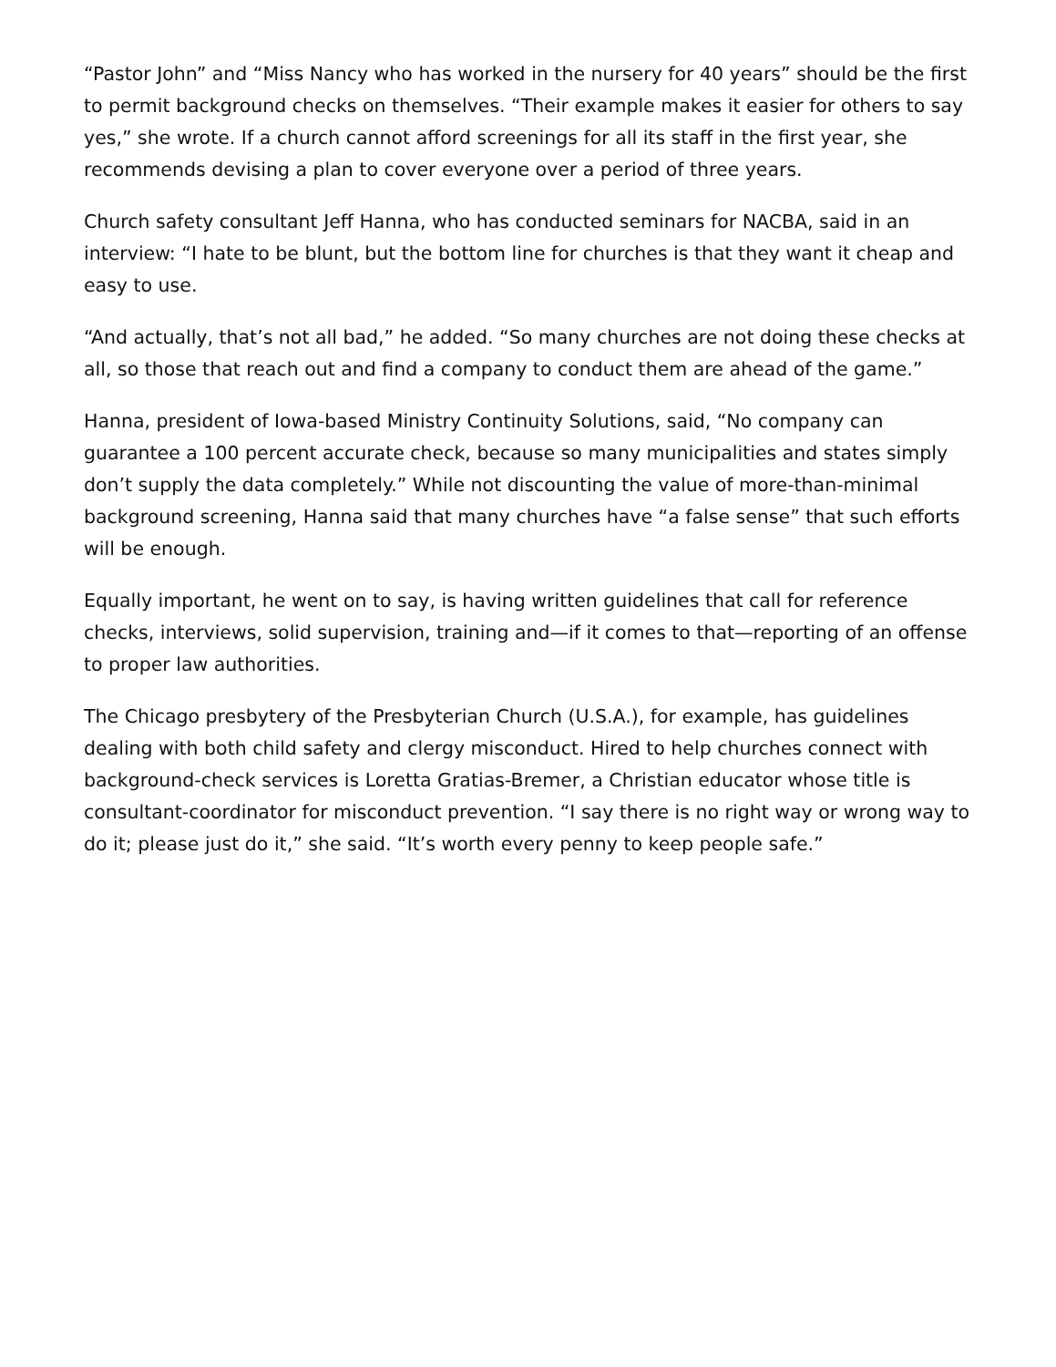“Pastor John” and “Miss Nancy who has worked in the nursery for 40 years” should be the first to permit background checks on themselves. “Their example makes it easier for others to say yes,” she wrote. If a church cannot afford screenings for all its staff in the first year, she recommends devising a plan to cover everyone over a period of three years.
Church safety consultant Jeff Hanna, who has conducted seminars for NACBA, said in an interview: “I hate to be blunt, but the bottom line for churches is that they want it cheap and easy to use.
“And actually, that’s not all bad,” he added. “So many churches are not doing these checks at all, so those that reach out and find a company to conduct them are ahead of the game.”
Hanna, president of Iowa-based Ministry Continuity Solutions, said, “No company can guarantee a 100 percent accurate check, because so many municipalities and states simply don’t supply the data completely.” While not discounting the value of more-than-minimal background screening, Hanna said that many churches have “a false sense” that such efforts will be enough.
Equally important, he went on to say, is having written guidelines that call for reference checks, interviews, solid supervision, training and—if it comes to that—reporting of an offense to proper law authorities.
The Chicago presbytery of the Presbyterian Church (U.S.A.), for example, has guidelines dealing with both child safety and clergy misconduct. Hired to help churches connect with background-check services is Loretta Gratias-Bremer, a Christian educator whose title is consultant-coordinator for misconduct prevention. “I say there is no right way or wrong way to do it; please just do it,” she said. “It’s worth every penny to keep people safe.”